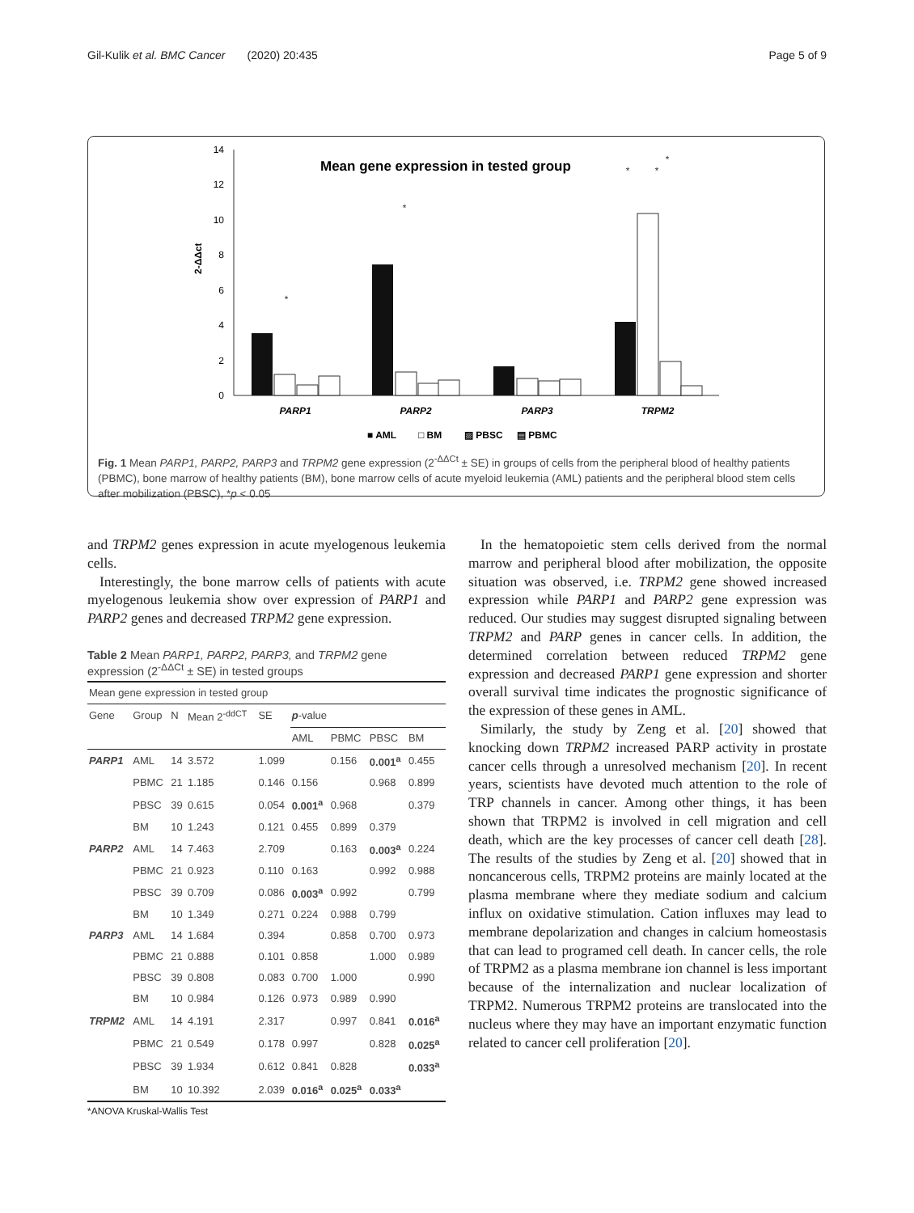Gil-Kulik et al. BMC Cancer (2020) 20:435 Page 5 of 9
Mean gene expression in tested group
0
2
4
6
8
10
12
14
2-ΔΔct
PARP1
PARP2
PARP3
TRPM2
■ AML
□ BM
▨ PBSC
▤ PBMC
*
*
*
*
*
Fig. 1 Mean PARP1, PARP2, PARP3 and TRPM2 gene expression (2<sup>-ΔΔCt</sup> ± SE) in groups of cells from the peripheral blood of healthy patients (PBMC), bone marrow of healthy patients (BM), bone marrow cells of acute myeloid leukemia (AML) patients and the peripheral blood stem cells after mobilization (PBSC), *p < 0.05
and TRPM2 genes expression in acute myelogenous leukemia cells.
Interestingly, the bone marrow cells of patients with acute myelogenous leukemia show over expression of PARP1 and PARP2 genes and decreased TRPM2 gene expression.
Table 2 Mean PARP1, PARP2, PARP3, and TRPM2 gene expression (2<sup>-ΔΔCt</sup> ± SE) in tested groups
| Mean gene expression in tested group | | | | | | | | |
| Gene | Group | N | Mean 2<sup>-ddCT</sup> | SE | p -value | | | |
| | | | | | AML | PBMC | PBSC | BM |
| PARP1 | AML | 14 | 3.572 | 1.099 | | 0.156 | 0.001<sup>a</sup> | 0.455 |
| | PBMC | 21 | 1.185 | 0.146 | 0.156 | | 0.968 | 0.899 |
| | PBSC | 39 | 0.615 | 0.054 | 0.001<sup>a</sup> | 0.968 | | 0.379 |
| | BM | 10 | 1.243 | 0.121 | 0.455 | 0.899 | 0.379 | |
| PARP2 | AML | 14 | 7.463 | 2.709 | | 0.163 | 0.003<sup>a</sup> | 0.224 |
| | PBMC | 21 | 0.923 | 0.110 | 0.163 | | 0.992 | 0.988 |
| | PBSC | 39 | 0.709 | 0.086 | 0.003<sup>a</sup> | 0.992 | | 0.799 |
| | BM | 10 | 1.349 | 0.271 | 0.224 | 0.988 | 0.799 | |
| PARP3 | AML | 14 | 1.684 | 0.394 | | 0.858 | 0.700 | 0.973 |
| | PBMC | 21 | 0.888 | 0.101 | 0.858 | | 1.000 | 0.989 |
| | PBSC | 39 | 0.808 | 0.083 | 0.700 | 1.000 | | 0.990 |
| | BM | 10 | 0.984 | 0.126 | 0.973 | 0.989 | 0.990 | |
| TRPM2 | AML | 14 | 4.191 | 2.317 | | 0.997 | 0.841 | 0.016<sup>a</sup> |
| | PBMC | 21 | 0.549 | 0.178 | 0.997 | | 0.828 | 0.025<sup>a</sup> |
| | PBSC | 39 | 1.934 | 0.612 | 0.841 | 0.828 | | 0.033<sup>a</sup> |
| | BM | 10 | 10.392 | 2.039 | 0.016<sup>a</sup> | 0.025<sup>a</sup> | 0.033<sup>a</sup> | |
*ANOVA Kruskal-Wallis Test
In the hematopoietic stem cells derived from the normal marrow and peripheral blood after mobilization, the opposite situation was observed, i.e. TRPM2 gene showed increased expression while PARP1 and PARP2 gene expression was reduced. Our studies may suggest disrupted signaling between TRPM2 and PARP genes in cancer cells. In addition, the determined correlation between reduced TRPM2 gene expression and decreased PARP1 gene expression and shorter overall survival time indicates the prognostic significance of the expression of these genes in AML.
Similarly, the study by Zeng et al. [20] showed that knocking down TRPM2 increased PARP activity in prostate cancer cells through a unresolved mechanism [20]. In recent years, scientists have devoted much attention to the role of TRP channels in cancer. Among other things, it has been shown that TRPM2 is involved in cell migration and cell death, which are the key processes of cancer cell death [28]. The results of the studies by Zeng et al. [20] showed that in noncancerous cells, TRPM2 proteins are mainly located at the plasma membrane where they mediate sodium and calcium influx on oxidative stimulation. Cation influxes may lead to membrane depolarization and changes in calcium homeostasis that can lead to programed cell death. In cancer cells, the role of TRPM2 as a plasma membrane ion channel is less important because of the internalization and nuclear localization of TRPM2. Numerous TRPM2 proteins are translocated into the nucleus where they may have an important enzymatic function related to cancer cell proliferation [20].